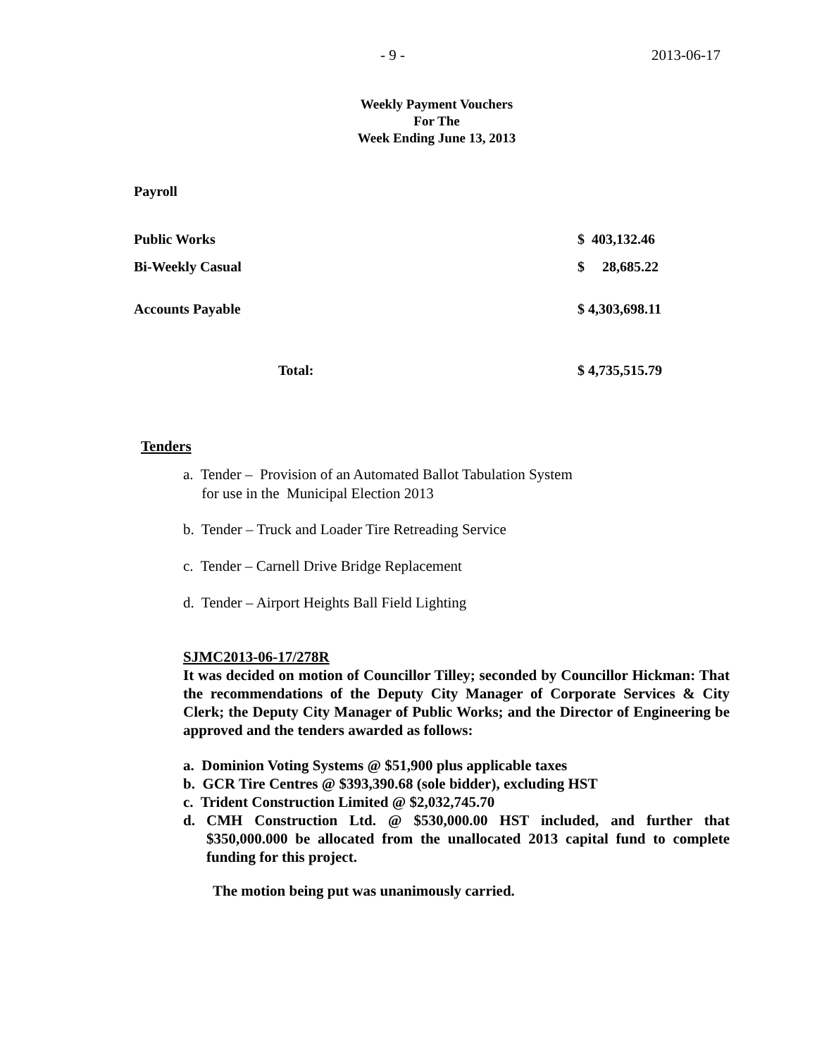- 9 - 2013-06-17
Weekly Payment Vouchers
For The
Week Ending June 13, 2013
Payroll
| Public Works | $ 403,132.46 |
| Bi-Weekly Casual | $ 28,685.22 |
| Accounts Payable | $ 4,303,698.11 |
| Total: | $ 4,735,515.79 |
Tenders
a. Tender – Provision of an Automated Ballot Tabulation System
for use in the Municipal Election 2013
b. Tender – Truck and Loader Tire Retreading Service
c. Tender – Carnell Drive Bridge Replacement
d. Tender – Airport Heights Ball Field Lighting
SJMC2013-06-17/278R
It was decided on motion of Councillor Tilley; seconded by Councillor Hickman: That the recommendations of the Deputy City Manager of Corporate Services & City Clerk; the Deputy City Manager of Public Works; and the Director of Engineering be approved and the tenders awarded as follows:
a. Dominion Voting Systems @ $51,900 plus applicable taxes
b. GCR Tire Centres @ $393,390.68 (sole bidder), excluding HST
c. Trident Construction Limited @ $2,032,745.70
d. CMH Construction Ltd. @ $530,000.00 HST included, and further that $350,000.000 be allocated from the unallocated 2013 capital fund to complete funding for this project.
The motion being put was unanimously carried.